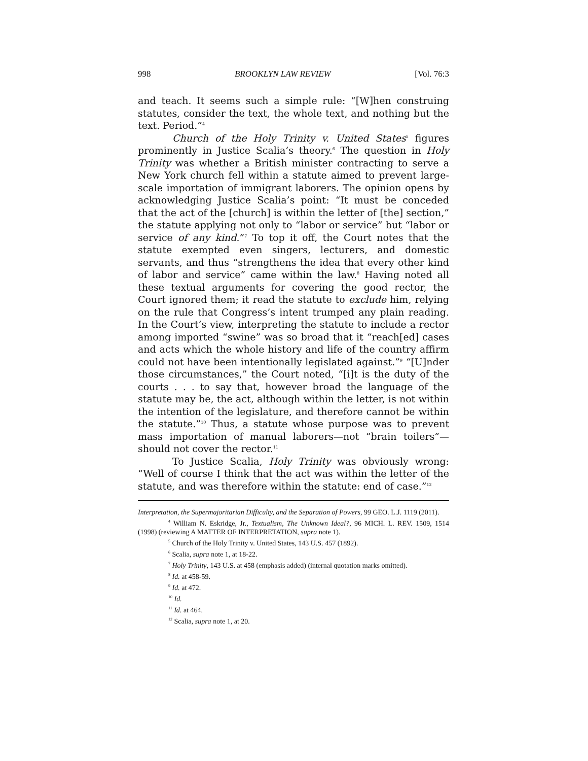998 BROOKLYN LAW REVIEW [Vol. 76:3
and teach. It seems such a simple rule: “[W]hen construing statutes, consider the text, the whole text, and nothing but the text. Period.”<sup>4</sup>
Church of the Holy Trinity v. United States<sup>5</sup> figures prominently in Justice Scalia’s theory.<sup>6</sup> The question in Holy Trinity was whether a British minister contracting to serve a New York church fell within a statute aimed to prevent large-scale importation of immigrant laborers. The opinion opens by acknowledging Justice Scalia’s point: “It must be conceded that the act of the [church] is within the letter of [the] section,” the statute applying not only to “labor or service” but “labor or service of any kind.”<sup>7</sup> To top it off, the Court notes that the statute exempted even singers, lecturers, and domestic servants, and thus “strengthens the idea that every other kind of labor and service” came within the law.<sup>8</sup> Having noted all these textual arguments for covering the good rector, the Court ignored them; it read the statute to exclude him, relying on the rule that Congress’s intent trumped any plain reading. In the Court’s view, interpreting the statute to include a rector among imported “swine” was so broad that it “reach[ed] cases and acts which the whole history and life of the country affirm could not have been intentionally legislated against.”<sup>9</sup> “[U]nder those circumstances,” the Court noted, “[i]t is the duty of the courts . . . to say that, however broad the language of the statute may be, the act, although within the letter, is not within the intention of the legislature, and therefore cannot be within the statute.”<sup>10</sup> Thus, a statute whose purpose was to prevent mass importation of manual laborers—not “brain toilers”—should not cover the rector.<sup>11</sup>
To Justice Scalia, Holy Trinity was obviously wrong: “Well of course I think that the act was within the letter of the statute, and was therefore within the statute: end of case.”<sup>12</sup>
Interpretation, the Supermajoritarian Difficulty, and the Separation of Powers, 99 GEO. L.J. 1119 (2011).
<sup>4</sup> William N. Eskridge, Jr., Textualism, The Unknown Ideal?, 96 MICH. L. REV. 1509, 1514 (1998) (reviewing A MATTER OF INTERPRETATION, supra note 1).
<sup>5</sup> Church of the Holy Trinity v. United States, 143 U.S. 457 (1892).
<sup>6</sup> Scalia, supra note 1, at 18-22.
<sup>7</sup> Holy Trinity, 143 U.S. at 458 (emphasis added) (internal quotation marks omitted).
<sup>8</sup> Id. at 458-59.
<sup>9</sup> Id. at 472.
<sup>10</sup> Id.
<sup>11</sup> Id. at 464.
<sup>12</sup> Scalia, supra note 1, at 20.